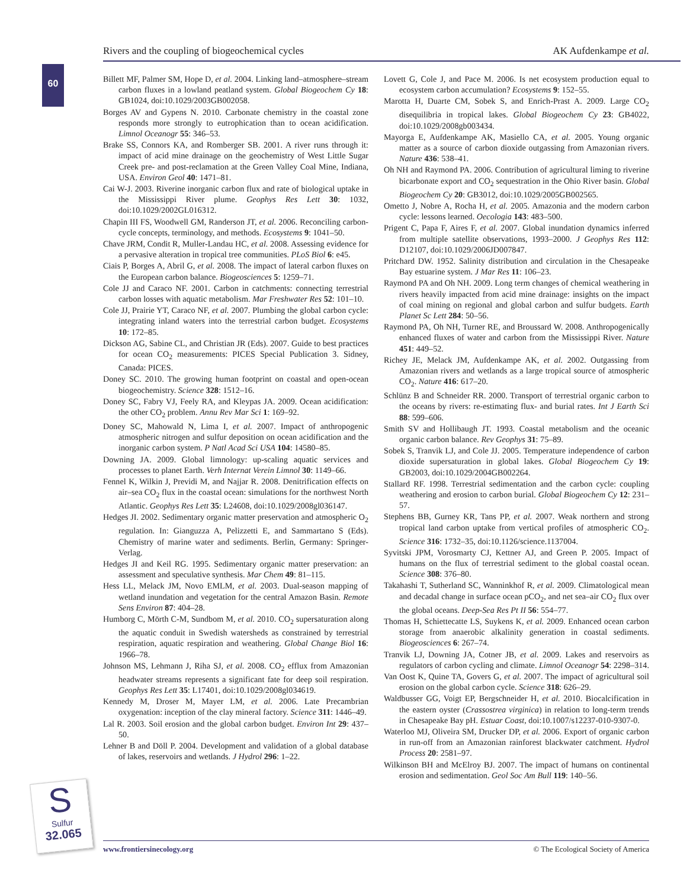Rivers and the coupling of biogeochemical cycles AK Aufdenkampe et al.
60
Billett MF, Palmer SM, Hope D, et al. 2004. Linking land–atmosphere–stream carbon fluxes in a lowland peatland system. Global Biogeochem Cy 18: GB1024, doi:10.1029/2003GB002058.
Borges AV and Gypens N. 2010. Carbonate chemistry in the coastal zone responds more strongly to eutrophication than to ocean acidification. Limnol Oceanogr 55: 346–53.
Brake SS, Connors KA, and Romberger SB. 2001. A river runs through it: impact of acid mine drainage on the geochemistry of West Little Sugar Creek pre- and post-reclamation at the Green Valley Coal Mine, Indiana, USA. Environ Geol 40: 1471–81.
Cai W-J. 2003. Riverine inorganic carbon flux and rate of biological uptake in the Mississippi River plume. Geophys Res Lett 30: 1032, doi:10.1029/2002GL016312.
Chapin III FS, Woodwell GM, Randerson JT, et al. 2006. Reconciling carbon-cycle concepts, terminology, and methods. Ecosystems 9: 1041–50.
Chave JRM, Condit R, Muller-Landau HC, et al. 2008. Assessing evidence for a pervasive alteration in tropical tree communities. PLoS Biol 6: e45.
Ciais P, Borges A, Abril G, et al. 2008. The impact of lateral carbon fluxes on the European carbon balance. Biogeosciences 5: 1259–71.
Cole JJ and Caraco NF. 2001. Carbon in catchments: connecting terrestrial carbon losses with aquatic metabolism. Mar Freshwater Res 52: 101–10.
Cole JJ, Prairie YT, Caraco NF, et al. 2007. Plumbing the global carbon cycle: integrating inland waters into the terrestrial carbon budget. Ecosystems 10: 172–85.
Dickson AG, Sabine CL, and Christian JR (Eds). 2007. Guide to best practices for ocean CO<sub>2</sub> measurements: PICES Special Publication 3. Sidney, Canada: PICES.
Doney SC. 2010. The growing human footprint on coastal and open-ocean biogeochemistry. Science 328: 1512–16.
Doney SC, Fabry VJ, Feely RA, and Kleypas JA. 2009. Ocean acidification: the other CO<sub>2</sub> problem. Annu Rev Mar Sci 1: 169–92.
Doney SC, Mahowald N, Lima I, et al. 2007. Impact of anthropogenic atmospheric nitrogen and sulfur deposition on ocean acidification and the inorganic carbon system. P Natl Acad Sci USA 104: 14580–85.
Downing JA. 2009. Global limnology: up-scaling aquatic services and processes to planet Earth. Verh Internat Verein Limnol 30: 1149–66.
Fennel K, Wilkin J, Previdi M, and Najjar R. 2008. Denitrification effects on air–sea CO<sub>2</sub> flux in the coastal ocean: simulations for the northwest North Atlantic. Geophys Res Lett 35: L24608, doi:10.1029/2008gl036147.
Hedges JI. 2002. Sedimentary organic matter preservation and atmospheric O<sub>2</sub> regulation. In: Gianguzza A, Pelizzetti E, and Sammartano S (Eds). Chemistry of marine water and sediments. Berlin, Germany: Springer-Verlag.
Hedges JI and Keil RG. 1995. Sedimentary organic matter preservation: an assessment and speculative synthesis. Mar Chem 49: 81–115.
Hess LL, Melack JM, Novo EMLM, et al. 2003. Dual-season mapping of wetland inundation and vegetation for the central Amazon Basin. Remote Sens Environ 87: 404–28.
Humborg C, Mörth C-M, Sundbom M, et al. 2010. CO<sub>2</sub> supersaturation along the aquatic conduit in Swedish watersheds as constrained by terrestrial respiration, aquatic respiration and weathering. Global Change Biol 16: 1966–78.
Johnson MS, Lehmann J, Riha SJ, et al. 2008. CO<sub>2</sub> efflux from Amazonian headwater streams represents a significant fate for deep soil respiration. Geophys Res Lett 35: L17401, doi:10.1029/2008gl034619.
Kennedy M, Droser M, Mayer LM, et al. 2006. Late Precambrian oxygenation: inception of the clay mineral factory. Science 311: 1446–49.
Lal R. 2003. Soil erosion and the global carbon budget. Environ Int 29: 437–50.
Lehner B and Döll P. 2004. Development and validation of a global database of lakes, reservoirs and wetlands. J Hydrol 296: 1–22.
Lovett G, Cole J, and Pace M. 2006. Is net ecosystem production equal to ecosystem carbon accumulation? Ecosystems 9: 152–55.
Marotta H, Duarte CM, Sobek S, and Enrich-Prast A. 2009. Large CO<sub>2</sub> disequilibria in tropical lakes. Global Biogeochem Cy 23: GB4022, doi:10.1029/2008gb003434.
Mayorga E, Aufdenkampe AK, Masiello CA, et al. 2005. Young organic matter as a source of carbon dioxide outgassing from Amazonian rivers. Nature 436: 538–41.
Oh NH and Raymond PA. 2006. Contribution of agricultural liming to riverine bicarbonate export and CO<sub>2</sub> sequestration in the Ohio River basin. Global Biogeochem Cy 20: GB3012, doi:10.1029/2005GB002565.
Ometto J, Nobre A, Rocha H, et al. 2005. Amazonia and the modern carbon cycle: lessons learned. Oecologia 143: 483–500.
Prigent C, Papa F, Aires F, et al. 2007. Global inundation dynamics inferred from multiple satellite observations, 1993–2000. J Geophys Res 112: D12107, doi:10.1029/2006JD007847.
Pritchard DW. 1952. Salinity distribution and circulation in the Chesapeake Bay estuarine system. J Mar Res 11: 106–23.
Raymond PA and Oh NH. 2009. Long term changes of chemical weathering in rivers heavily impacted from acid mine drainage: insights on the impact of coal mining on regional and global carbon and sulfur budgets. Earth Planet Sc Lett 284: 50–56.
Raymond PA, Oh NH, Turner RE, and Broussard W. 2008. Anthropogenically enhanced fluxes of water and carbon from the Mississippi River. Nature 451: 449–52.
Richey JE, Melack JM, Aufdenkampe AK, et al. 2002. Outgassing from Amazonian rivers and wetlands as a large tropical source of atmospheric CO<sub>2</sub>. Nature 416: 617–20.
Schlünz B and Schneider RR. 2000. Transport of terrestrial organic carbon to the oceans by rivers: re-estimating flux- and burial rates. Int J Earth Sci 88: 599–606.
Smith SV and Hollibaugh JT. 1993. Coastal metabolism and the oceanic organic carbon balance. Rev Geophys 31: 75–89.
Sobek S, Tranvik LJ, and Cole JJ. 2005. Temperature independence of carbon dioxide supersaturation in global lakes. Global Biogeochem Cy 19: GB2003, doi:10.1029/2004GB002264.
Stallard RF. 1998. Terrestrial sedimentation and the carbon cycle: coupling weathering and erosion to carbon burial. Global Biogeochem Cy 12: 231–57.
Stephens BB, Gurney KR, Tans PP, et al. 2007. Weak northern and strong tropical land carbon uptake from vertical profiles of atmospheric CO<sub>2</sub>. Science 316: 1732–35, doi:10.1126/science.1137004.
Syvitski JPM, Vorosmarty CJ, Kettner AJ, and Green P. 2005. Impact of humans on the flux of terrestrial sediment to the global coastal ocean. Science 308: 376–80.
Takahashi T, Sutherland SC, Wanninkhof R, et al. 2009. Climatological mean and decadal change in surface ocean pCO<sub>2</sub>, and net sea–air CO<sub>2</sub> flux over the global oceans. Deep-Sea Res Pt II 56: 554–77.
Thomas H, Schiettecatte LS, Suykens K, et al. 2009. Enhanced ocean carbon storage from anaerobic alkalinity generation in coastal sediments. Biogeosciences 6: 267–74.
Tranvik LJ, Downing JA, Cotner JB, et al. 2009. Lakes and reservoirs as regulators of carbon cycling and climate. Limnol Oceanogr 54: 2298–314.
Van Oost K, Quine TA, Govers G, et al. 2007. The impact of agricultural soil erosion on the global carbon cycle. Science 318: 626–29.
Waldbusser GG, Voigt EP, Bergschneider H, et al. 2010. Biocalcification in the eastern oyster (Crassostrea virginica) in relation to long-term trends in Chesapeake Bay pH. Estuar Coast, doi:10.1007/s12237-010-9307-0.
Waterloo MJ, Oliveira SM, Drucker DP, et al. 2006. Export of organic carbon in run-off from an Amazonian rainforest blackwater catchment. Hydrol Process 20: 2581–97.
Wilkinson BH and McElroy BJ. 2007. The impact of humans on continental erosion and sedimentation. Geol Soc Am Bull 119: 140–56.
S
Sulfur
32.065
www.frontiersinecology.org © The Ecological Society of America